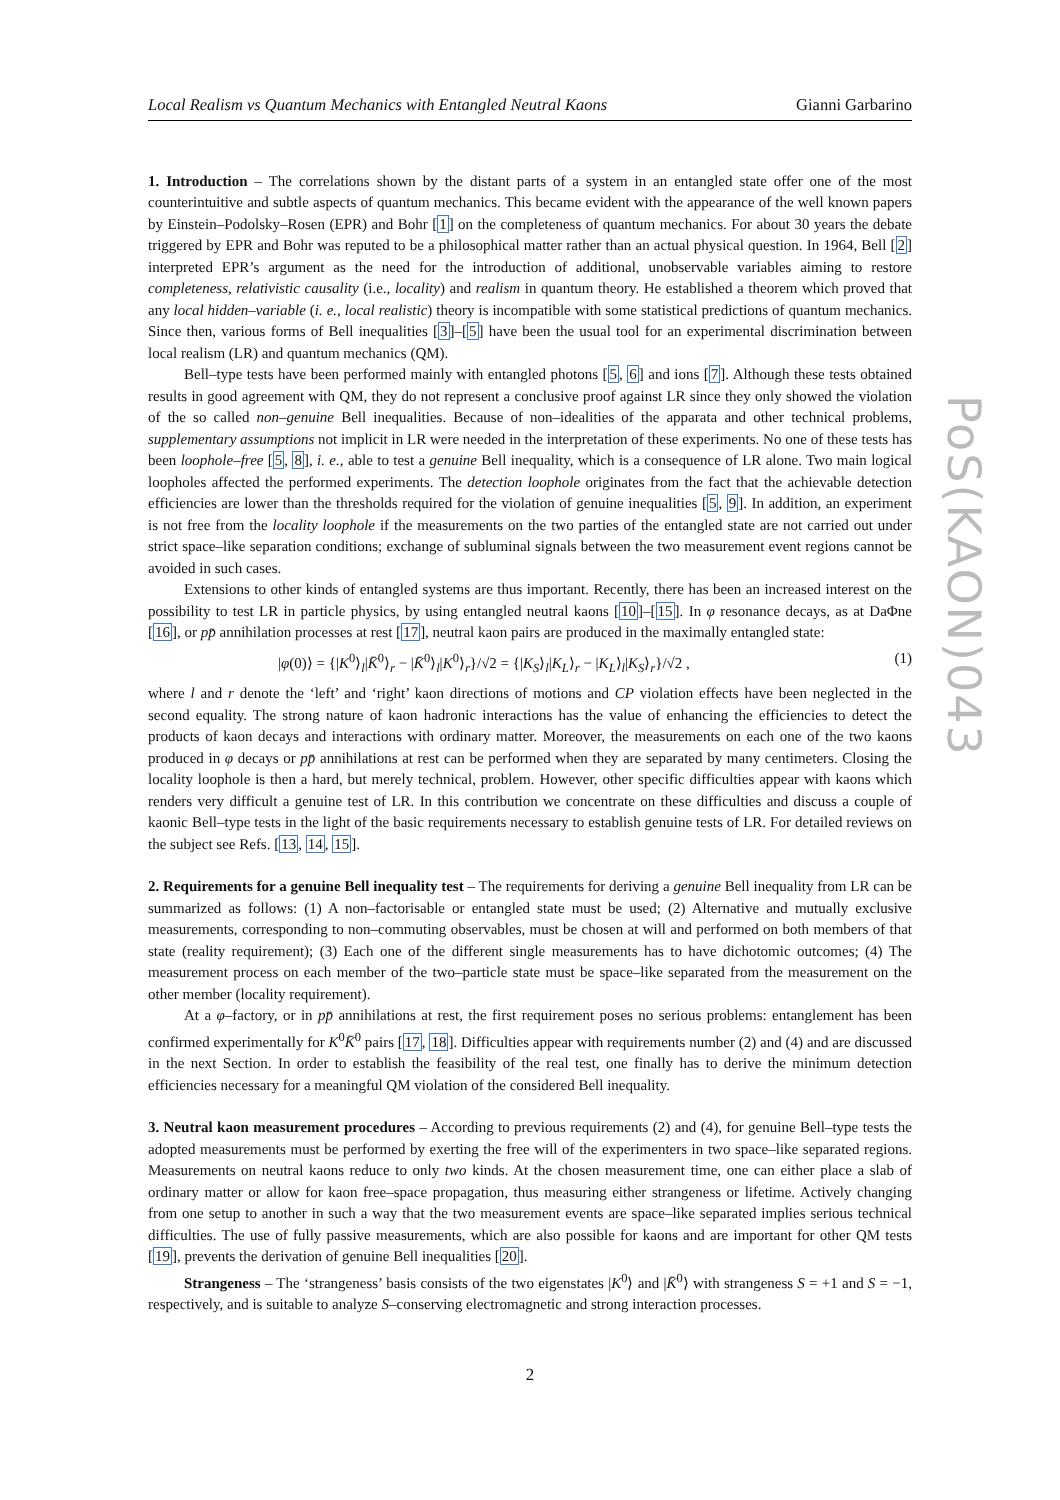PoS(KAON)043
Local Realism vs Quantum Mechanics with Entangled Neutral Kaons Gianni Garbarino
1. Introduction – The correlations shown by the distant parts of a system in an entangled state offer one of the most counterintuitive and subtle aspects of quantum mechanics. This became evident with the appearance of the well known papers by Einstein–Podolsky–Rosen (EPR) and Bohr [1] on the completeness of quantum mechanics. For about 30 years the debate triggered by EPR and Bohr was reputed to be a philosophical matter rather than an actual physical question. In 1964, Bell [2] interpreted EPR’s argument as the need for the introduction of additional, unobservable variables aiming to restore completeness, relativistic causality (i.e., locality) and realism in quantum theory. He established a theorem which proved that any local hidden–variable (i. e., local realistic) theory is incompatible with some statistical predictions of quantum mechanics. Since then, various forms of Bell inequalities [3]–[5] have been the usual tool for an experimental discrimination between local realism (LR) and quantum mechanics (QM).
Bell–type tests have been performed mainly with entangled photons [5, 6] and ions [7]. Although these tests obtained results in good agreement with QM, they do not represent a conclusive proof against LR since they only showed the violation of the so called non–genuine Bell inequalities. Because of non–idealities of the apparata and other technical problems, supplementary assumptions not implicit in LR were needed in the interpretation of these experiments. No one of these tests has been loophole–free [5, 8], i. e., able to test a genuine Bell inequality, which is a consequence of LR alone. Two main logical loopholes affected the performed experiments. The detection loophole originates from the fact that the achievable detection efficiencies are lower than the thresholds required for the violation of genuine inequalities [5, 9]. In addition, an experiment is not free from the locality loophole if the measurements on the two parties of the entangled state are not carried out under strict space–like separation conditions; exchange of subluminal signals between the two measurement event regions cannot be avoided in such cases.
Extensions to other kinds of entangled systems are thus important. Recently, there has been an increased interest on the possibility to test LR in particle physics, by using entangled neutral kaons [10]–[15]. In φ resonance decays, as at DaΦne [16], or pp̄ annihilation processes at rest [17], neutral kaon pairs are produced in the maximally entangled state:
|φ(0)⟩ = {|K<sup>0</sup>⟩<sub>l</sub>|K̄<sup>0</sup>⟩<sub>r</sub> − |K̄<sup>0</sup>⟩<sub>l</sub>|K<sup>0</sup>⟩<sub>r</sub>}/√2 = {|K<sub>S</sub>⟩<sub>l</sub>|K<sub>L</sub>⟩<sub>r</sub> − |K<sub>L</sub>⟩<sub>l</sub>|K<sub>S</sub>⟩<sub>r</sub>}/√2 , (1)
where l and r denote the ‘left’ and ‘right’ kaon directions of motions and CP violation effects have been neglected in the second equality. The strong nature of kaon hadronic interactions has the value of enhancing the efficiencies to detect the products of kaon decays and interactions with ordinary matter. Moreover, the measurements on each one of the two kaons produced in φ decays or pp̄ annihilations at rest can be performed when they are separated by many centimeters. Closing the locality loophole is then a hard, but merely technical, problem. However, other specific difficulties appear with kaons which renders very difficult a genuine test of LR. In this contribution we concentrate on these difficulties and discuss a couple of kaonic Bell–type tests in the light of the basic requirements necessary to establish genuine tests of LR. For detailed reviews on the subject see Refs. [13, 14, 15].
2. Requirements for a genuine Bell inequality test – The requirements for deriving a genuine Bell inequality from LR can be summarized as follows: (1) A non–factorisable or entangled state must be used; (2) Alternative and mutually exclusive measurements, corresponding to non–commuting observables, must be chosen at will and performed on both members of that state (reality requirement); (3) Each one of the different single measurements has to have dichotomic outcomes; (4) The measurement process on each member of the two–particle state must be space–like separated from the measurement on the other member (locality requirement).
At a φ–factory, or in pp̄ annihilations at rest, the first requirement poses no serious problems: entanglement has been confirmed experimentally for K<sup>0</sup>K̄<sup>0</sup> pairs [17, 18]. Difficulties appear with requirements number (2) and (4) and are discussed in the next Section. In order to establish the feasibility of the real test, one finally has to derive the minimum detection efficiencies necessary for a meaningful QM violation of the considered Bell inequality.
3. Neutral kaon measurement procedures – According to previous requirements (2) and (4), for genuine Bell–type tests the adopted measurements must be performed by exerting the free will of the experimenters in two space–like separated regions. Measurements on neutral kaons reduce to only two kinds. At the chosen measurement time, one can either place a slab of ordinary matter or allow for kaon free–space propagation, thus measuring either strangeness or lifetime. Actively changing from one setup to another in such a way that the two measurement events are space–like separated implies serious technical difficulties. The use of fully passive measurements, which are also possible for kaons and are important for other QM tests [19], prevents the derivation of genuine Bell inequalities [20].
Strangeness – The ‘strangeness’ basis consists of the two eigenstates |K<sup>0</sup>⟩ and |K̄<sup>0</sup>⟩ with strangeness S = +1 and S = −1, respectively, and is suitable to analyze S–conserving electromagnetic and strong interaction processes.
2